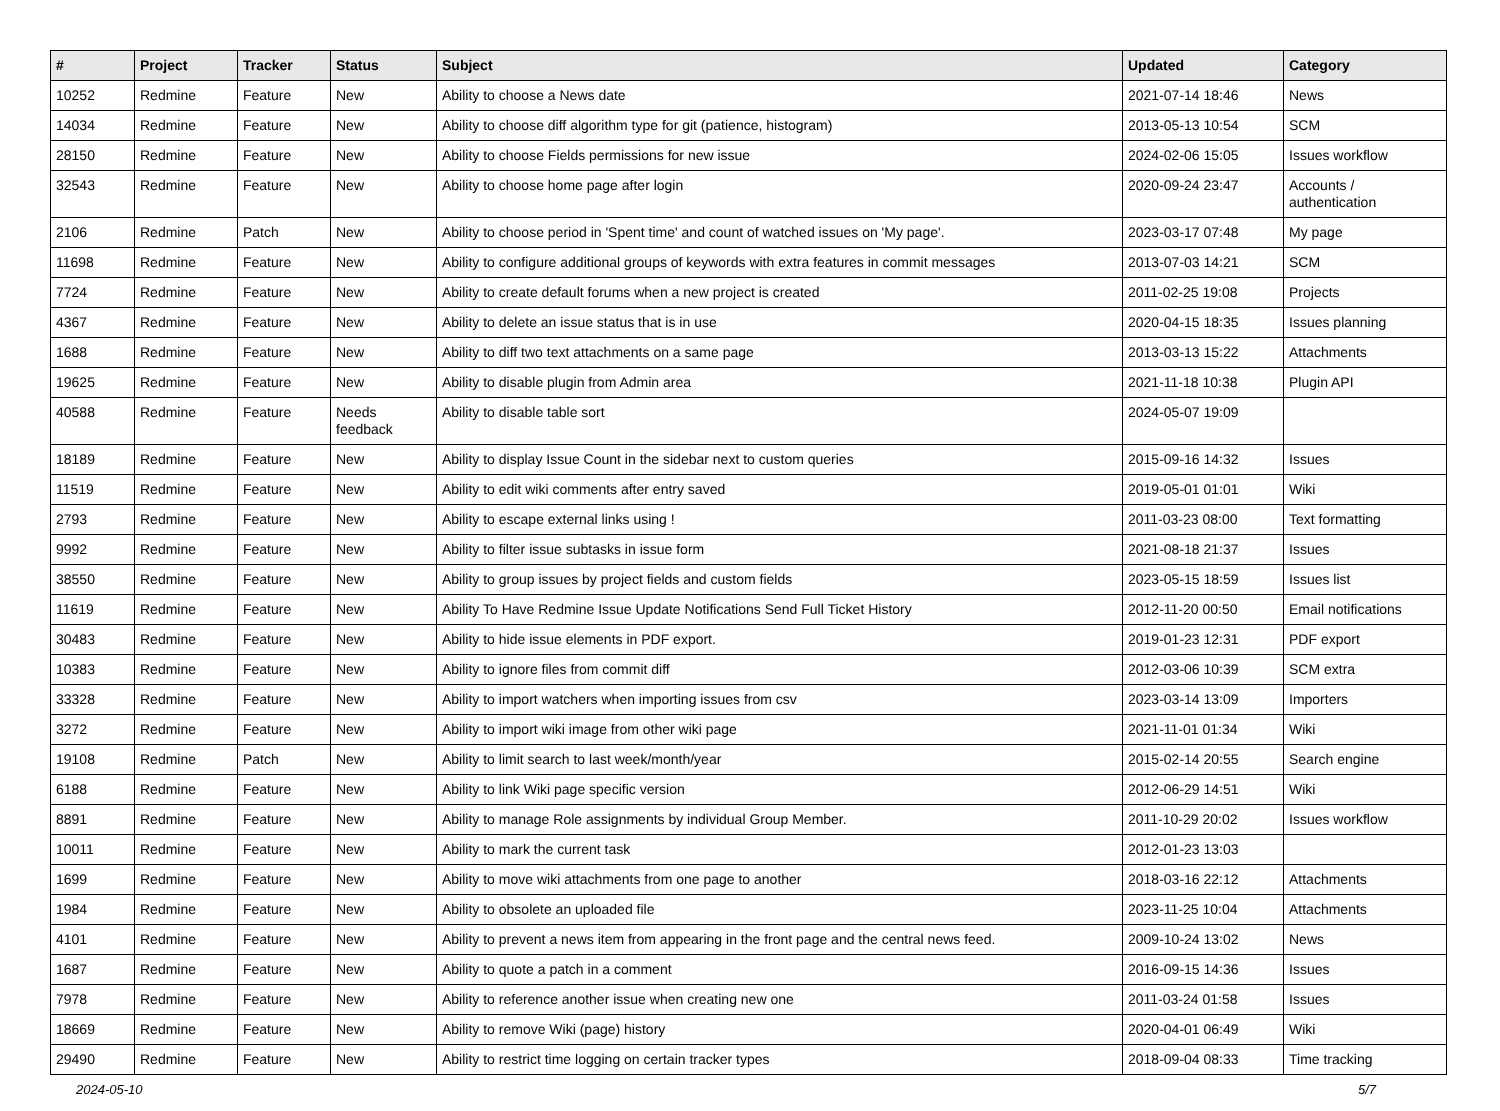| # | Project | Tracker | Status | Subject | Updated | Category |
| --- | --- | --- | --- | --- | --- | --- |
| 10252 | Redmine | Feature | New | Ability to choose a News date | 2021-07-14 18:46 | News |
| 14034 | Redmine | Feature | New | Ability to choose diff algorithm type for git (patience, histogram) | 2013-05-13 10:54 | SCM |
| 28150 | Redmine | Feature | New | Ability to choose Fields permissions for new issue | 2024-02-06 15:05 | Issues workflow |
| 32543 | Redmine | Feature | New | Ability to choose home page after login | 2020-09-24 23:47 | Accounts / authentication |
| 2106 | Redmine | Patch | New | Ability to choose period in 'Spent time' and count of watched issues on 'My page'. | 2023-03-17 07:48 | My page |
| 11698 | Redmine | Feature | New | Ability to configure additional groups of keywords with extra features in commit messages | 2013-07-03 14:21 | SCM |
| 7724 | Redmine | Feature | New | Ability to create default forums when a new project is created | 2011-02-25 19:08 | Projects |
| 4367 | Redmine | Feature | New | Ability to delete an issue status that is in use | 2020-04-15 18:35 | Issues planning |
| 1688 | Redmine | Feature | New | Ability to diff two text attachments on a same page | 2013-03-13 15:22 | Attachments |
| 19625 | Redmine | Feature | New | Ability to disable plugin from Admin area | 2021-11-18 10:38 | Plugin API |
| 40588 | Redmine | Feature | Needs feedback | Ability to disable table sort | 2024-05-07 19:09 | |
| 18189 | Redmine | Feature | New | Ability to display Issue Count in the sidebar next to custom queries | 2015-09-16 14:32 | Issues |
| 11519 | Redmine | Feature | New | Ability to edit wiki comments after entry saved | 2019-05-01 01:01 | Wiki |
| 2793 | Redmine | Feature | New | Ability to escape external links using ! | 2011-03-23 08:00 | Text formatting |
| 9992 | Redmine | Feature | New | Ability to filter issue subtasks in issue form | 2021-08-18 21:37 | Issues |
| 38550 | Redmine | Feature | New | Ability to group issues by project fields and custom fields | 2023-05-15 18:59 | Issues list |
| 11619 | Redmine | Feature | New | Ability To Have Redmine Issue Update Notifications Send Full Ticket History | 2012-11-20 00:50 | Email notifications |
| 30483 | Redmine | Feature | New | Ability to hide issue elements in PDF export. | 2019-01-23 12:31 | PDF export |
| 10383 | Redmine | Feature | New | Ability to ignore files from commit diff | 2012-03-06 10:39 | SCM extra |
| 33328 | Redmine | Feature | New | Ability to import watchers when importing issues from csv | 2023-03-14 13:09 | Importers |
| 3272 | Redmine | Feature | New | Ability to import wiki image from other wiki page | 2021-11-01 01:34 | Wiki |
| 19108 | Redmine | Patch | New | Ability to limit search to last week/month/year | 2015-02-14 20:55 | Search engine |
| 6188 | Redmine | Feature | New | Ability to link Wiki page specific version | 2012-06-29 14:51 | Wiki |
| 8891 | Redmine | Feature | New | Ability to manage Role assignments by individual Group Member. | 2011-10-29 20:02 | Issues workflow |
| 10011 | Redmine | Feature | New | Ability to mark the current task | 2012-01-23 13:03 | |
| 1699 | Redmine | Feature | New | Ability to move wiki attachments from one page to another | 2018-03-16 22:12 | Attachments |
| 1984 | Redmine | Feature | New | Ability to obsolete an uploaded file | 2023-11-25 10:04 | Attachments |
| 4101 | Redmine | Feature | New | Ability to prevent a news item from appearing in the front page and the central news feed. | 2009-10-24 13:02 | News |
| 1687 | Redmine | Feature | New | Ability to quote a patch in a comment | 2016-09-15 14:36 | Issues |
| 7978 | Redmine | Feature | New | Ability to reference another issue when creating new one | 2011-03-24 01:58 | Issues |
| 18669 | Redmine | Feature | New | Ability to remove Wiki (page) history | 2020-04-01 06:49 | Wiki |
| 29490 | Redmine | Feature | New | Ability to restrict time logging on certain tracker types | 2018-09-04 08:33 | Time tracking |
2024-05-10 5/7